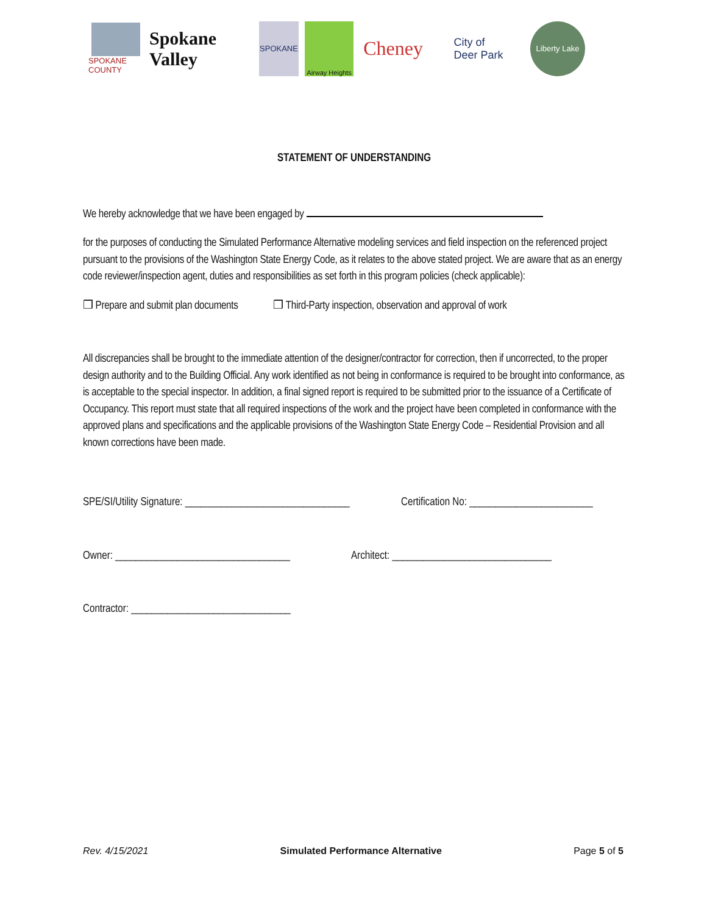SPOKANE COUNTY
Spokane Valley SPOKANE
Airway Heights
Cheney
City of
Deer Park
Liberty Lake
STATEMENT OF UNDERSTANDING
We hereby acknowledge that we have been engaged by
for the purposes of conducting the Simulated Performance Alternative modeling services and field inspection on the referenced project pursuant to the provisions of the Washington State Energy Code, as it relates to the above stated project. We are aware that as an energy code reviewer/inspection agent, duties and responsibilities as set forth in this program policies (check applicable):
❒ Prepare and submit plan documents ❒ Third-Party inspection, observation and approval of work
All discrepancies shall be brought to the immediate attention of the designer/contractor for correction, then if uncorrected, to the proper design authority and to the Building Official. Any work identified as not being in conformance is required to be brought into conformance, as is acceptable to the special inspector. In addition, a final signed report is required to be submitted prior to the issuance of a Certificate of Occupancy. This report must state that all required inspections of the work and the project have been completed in conformance with the approved plans and specifications and the applicable provisions of the Washington State Energy Code – Residential Provision and all known corrections have been made.
SPE/SI/Utility Signature: ________________________________ Certification No: ________________________
Owner: __________________________________ Architect: _______________________________
Contractor: _______________________________
Rev. 4/15/2021 Simulated Performance Alternative Page 5 of 5